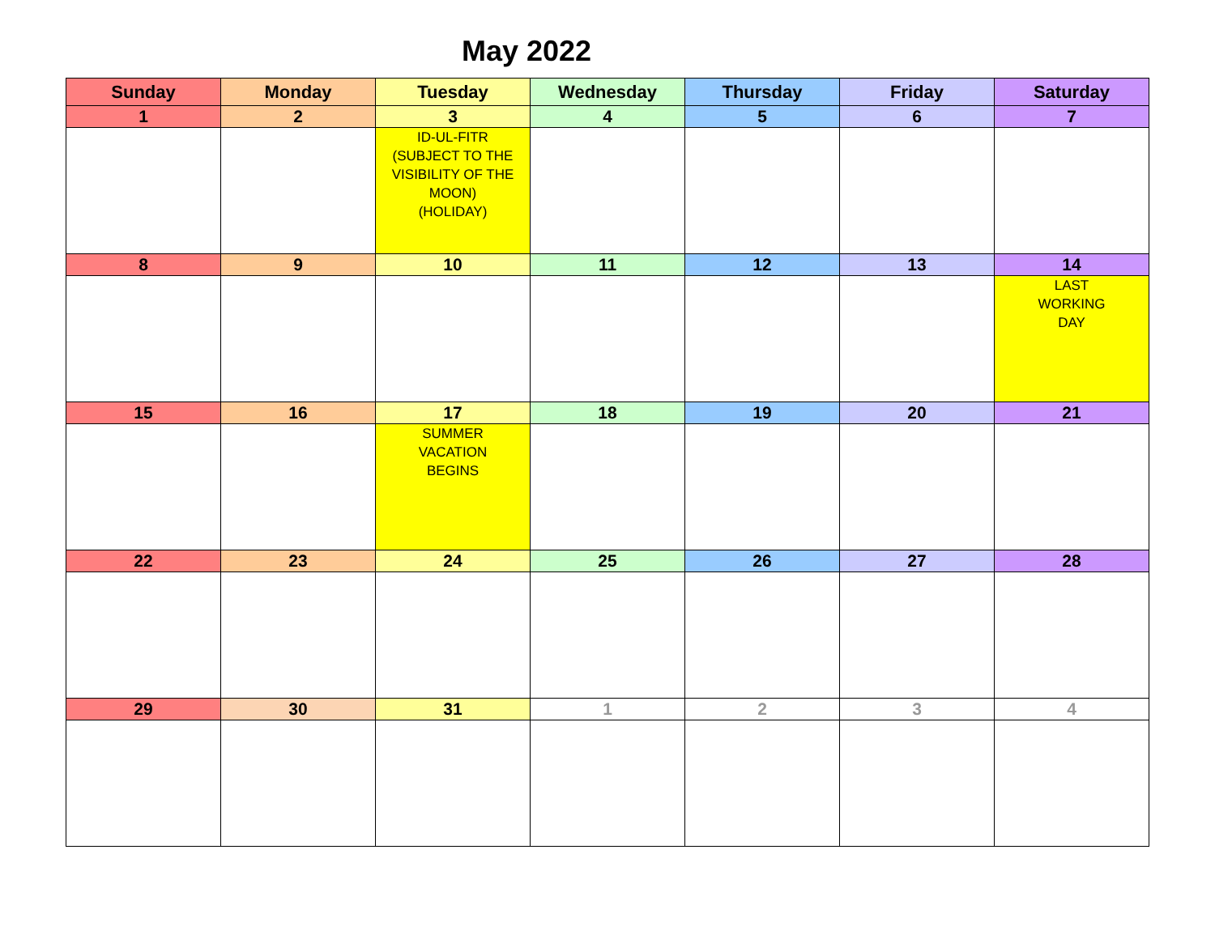May 2022
| Sunday | Monday | Tuesday | Wednesday | Thursday | Friday | Saturday |
| --- | --- | --- | --- | --- | --- | --- |
| 1 | 2 | 3 | 4 | 5 | 6 | 7 |
| | | ID-UL-FITR (SUBJECT TO THE VISIBILITY OF THE MOON) (HOLIDAY) | | | | |
| 8 | 9 | 10 | 11 | 12 | 13 | 14 |
| | | | | | | LAST WORKING DAY |
| 15 | 16 | 17 | 18 | 19 | 20 | 21 |
| | | SUMMER VACATION BEGINS | | | | |
| 22 | 23 | 24 | 25 | 26 | 27 | 28 |
| 29 | 30 | 31 | 1 | 2 | 3 | 4 |